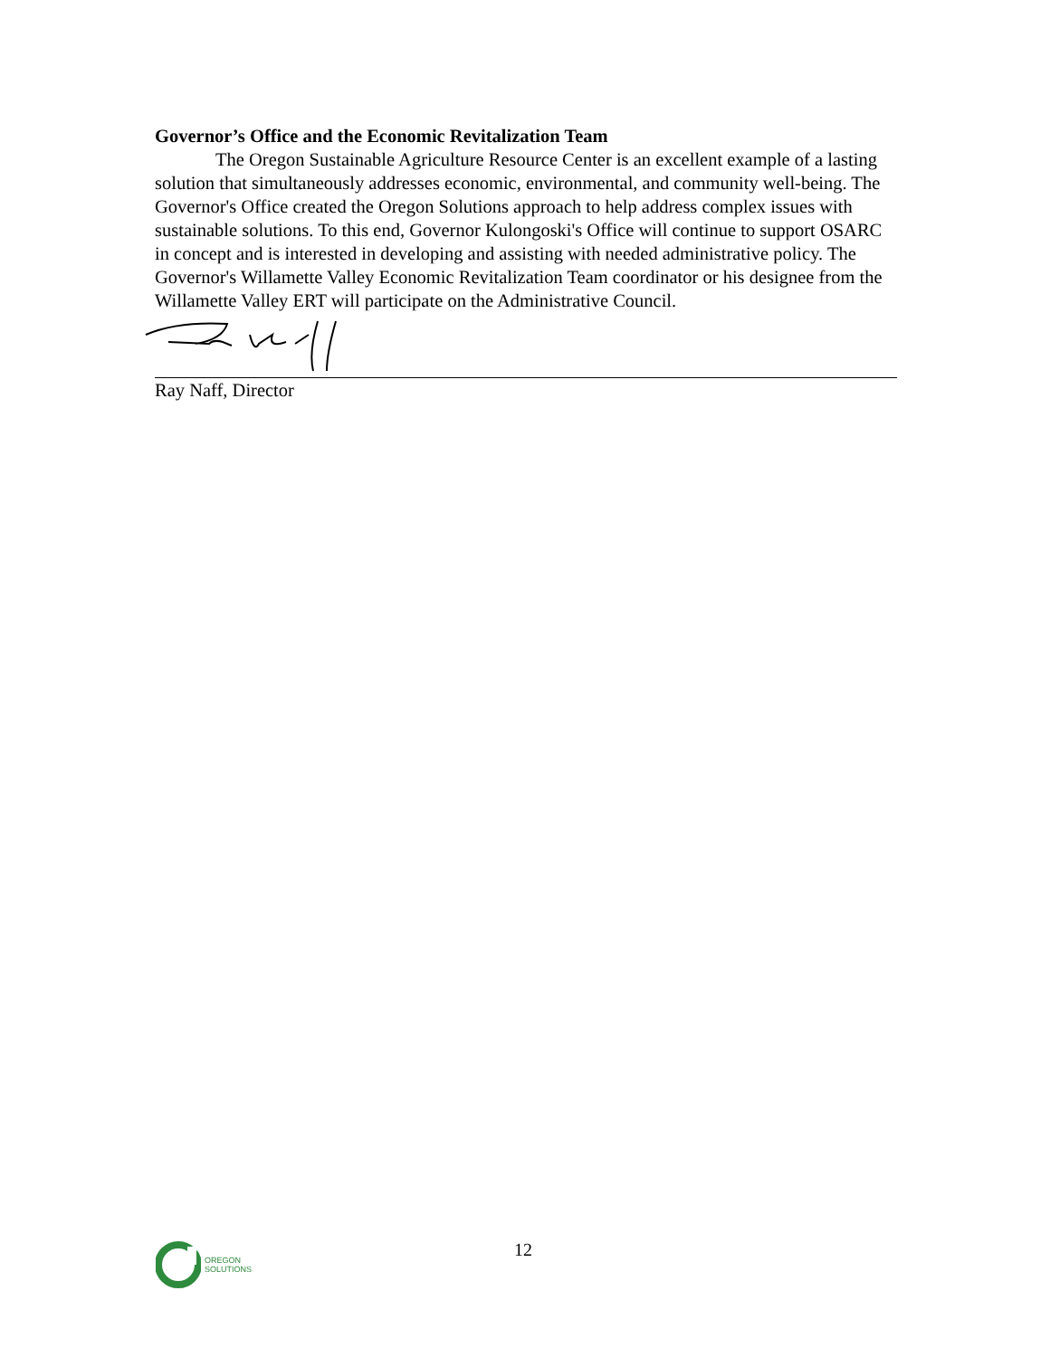Governor’s Office and the Economic Revitalization Team
The Oregon Sustainable Agriculture Resource Center is an excellent example of a lasting solution that simultaneously addresses economic, environmental, and community well-being. The Governor's Office created the Oregon Solutions approach to help address complex issues with sustainable solutions. To this end, Governor Kulongoski's Office will continue to support OSARC in concept and is interested in developing and assisting with needed administrative policy. The Governor's Willamette Valley Economic Revitalization Team coordinator or his designee from the Willamette Valley ERT will participate on the Administrative Council.
Ray Naff, Director
OREGON
SOLUTIONS
12